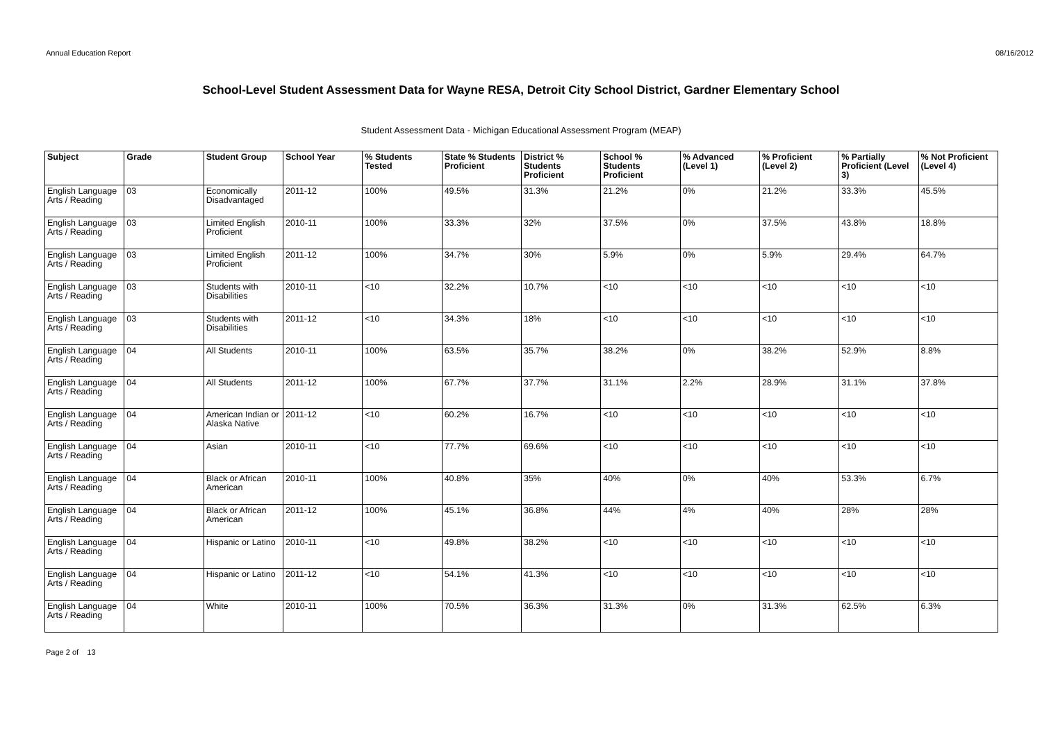Annual Education Report 08/16/2012
School-Level Student Assessment Data for Wayne RESA, Detroit City School District, Gardner Elementary School
Student Assessment Data - Michigan Educational Assessment Program (MEAP)
| Subject | Grade | Student Group | School Year | % Students Tested | State % Students Proficient | District % Students Proficient | School % Students Proficient | % Advanced (Level 1) | % Proficient (Level 2) | % Partially Proficient (Level 3) | % Not Proficient (Level 4) |
| --- | --- | --- | --- | --- | --- | --- | --- | --- | --- | --- | --- |
| English Language Arts / Reading | 03 | Economically Disadvantaged | 2011-12 | 100% | 49.5% | 31.3% | 21.2% | 0% | 21.2% | 33.3% | 45.5% |
| English Language Arts / Reading | 03 | Limited English Proficient | 2010-11 | 100% | 33.3% | 32% | 37.5% | 0% | 37.5% | 43.8% | 18.8% |
| English Language Arts / Reading | 03 | Limited English Proficient | 2011-12 | 100% | 34.7% | 30% | 5.9% | 0% | 5.9% | 29.4% | 64.7% |
| English Language Arts / Reading | 03 | Students with Disabilities | 2010-11 | <10 | 32.2% | 10.7% | <10 | <10 | <10 | <10 | <10 |
| English Language Arts / Reading | 03 | Students with Disabilities | 2011-12 | <10 | 34.3% | 18% | <10 | <10 | <10 | <10 | <10 |
| English Language Arts / Reading | 04 | All Students | 2010-11 | 100% | 63.5% | 35.7% | 38.2% | 0% | 38.2% | 52.9% | 8.8% |
| English Language Arts / Reading | 04 | All Students | 2011-12 | 100% | 67.7% | 37.7% | 31.1% | 2.2% | 28.9% | 31.1% | 37.8% |
| English Language Arts / Reading | 04 | American Indian or Alaska Native | 2011-12 | <10 | 60.2% | 16.7% | <10 | <10 | <10 | <10 | <10 |
| English Language Arts / Reading | 04 | Asian | 2010-11 | <10 | 77.7% | 69.6% | <10 | <10 | <10 | <10 | <10 |
| English Language Arts / Reading | 04 | Black or African American | 2010-11 | 100% | 40.8% | 35% | 40% | 0% | 40% | 53.3% | 6.7% |
| English Language Arts / Reading | 04 | Black or African American | 2011-12 | 100% | 45.1% | 36.8% | 44% | 4% | 40% | 28% | 28% |
| English Language Arts / Reading | 04 | Hispanic or Latino | 2010-11 | <10 | 49.8% | 38.2% | <10 | <10 | <10 | <10 | <10 |
| English Language Arts / Reading | 04 | Hispanic or Latino | 2011-12 | <10 | 54.1% | 41.3% | <10 | <10 | <10 | <10 | <10 |
| English Language Arts / Reading | 04 | White | 2010-11 | 100% | 70.5% | 36.3% | 31.3% | 0% | 31.3% | 62.5% | 6.3% |
Page 2 of 13